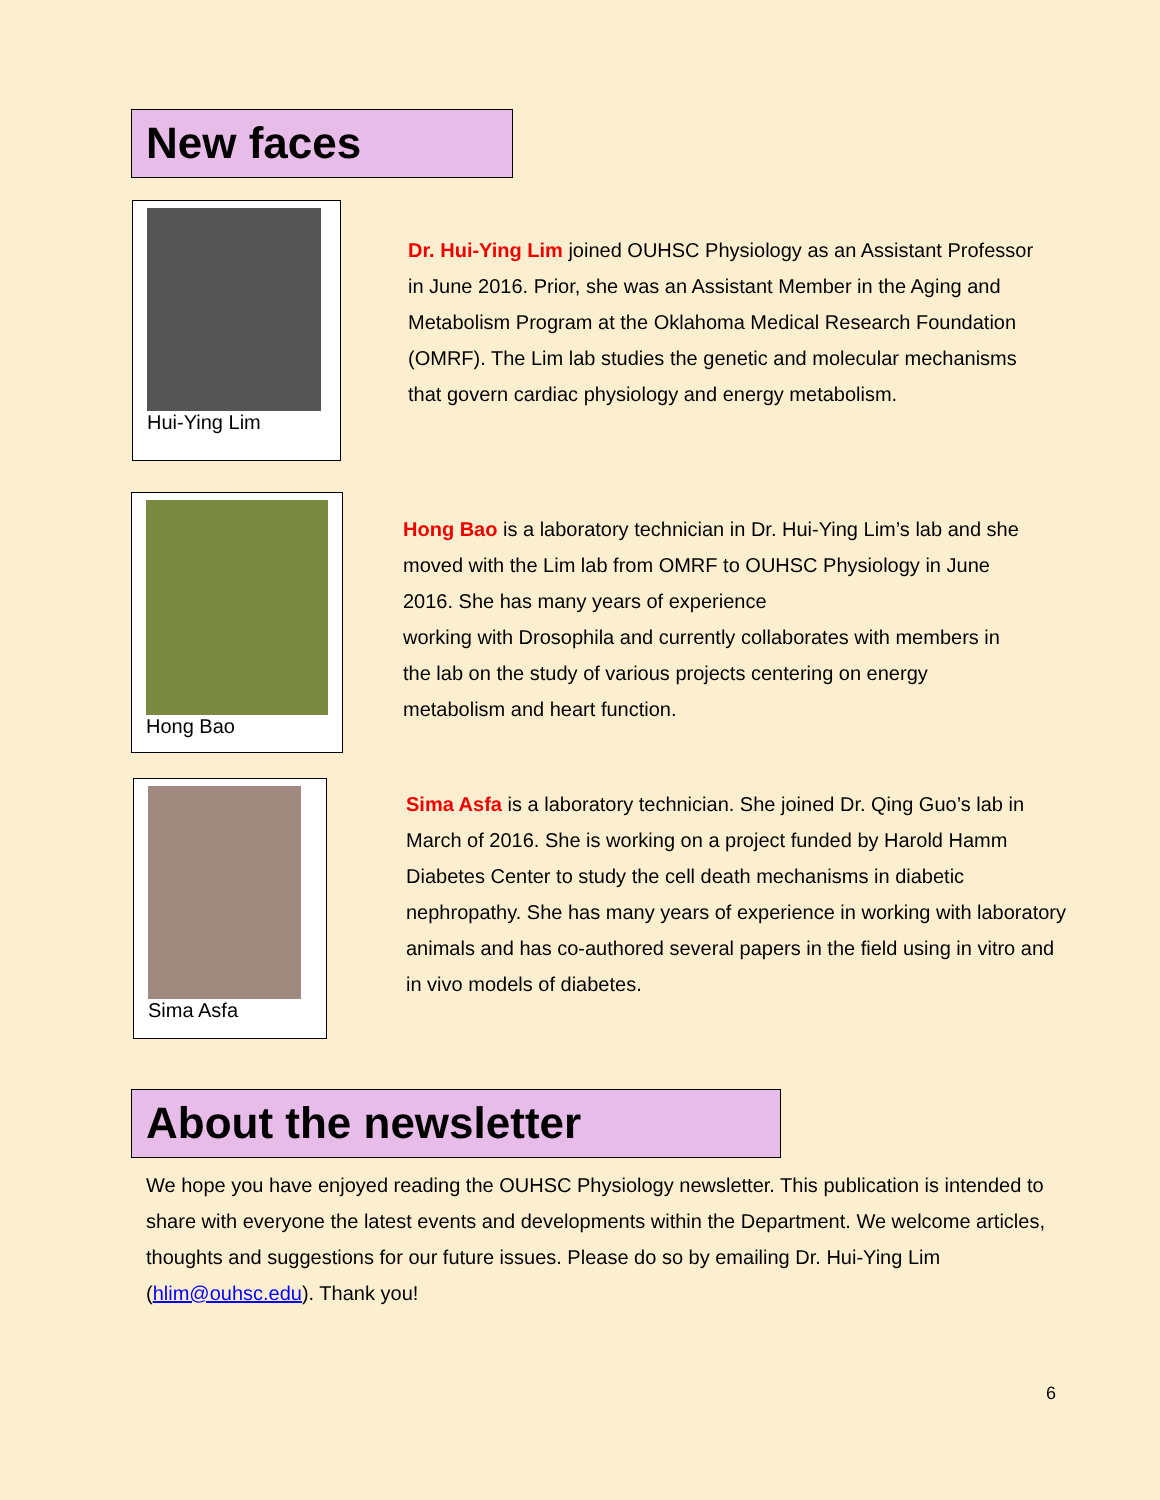New faces
Hui-Ying Lim
Dr. Hui-Ying Lim joined OUHSC Physiology as an Assistant Professor in June 2016. Prior, she was an Assistant Member in the Aging and Metabolism Program at the Oklahoma Medical Research Foundation (OMRF). The Lim lab studies the genetic and molecular mechanisms that govern cardiac physiology and energy metabolism.
Hong Bao
Hong Bao is a laboratory technician in Dr. Hui-Ying Lim’s lab and she moved with the Lim lab from OMRF to OUHSC Physiology in June 2016. She has many years of experience
working with Drosophila and currently collaborates with members in the lab on the study of various projects centering on energy metabolism and heart function.
Sima Asfa
Sima Asfa is a laboratory technician. She joined Dr. Qing Guo’s lab in March of 2016. She is working on a project funded by Harold Hamm Diabetes Center to study the cell death mechanisms in diabetic nephropathy. She has many years of experience in working with laboratory animals and has co-authored several papers in the field using in vitro and in vivo models of diabetes.
About the newsletter
We hope you have enjoyed reading the OUHSC Physiology newsletter. This publication is intended to share with everyone the latest events and developments within the Department. We welcome articles, thoughts and suggestions for our future issues. Please do so by emailing Dr. Hui-Ying Lim (hlim@ouhsc.edu). Thank you!
6